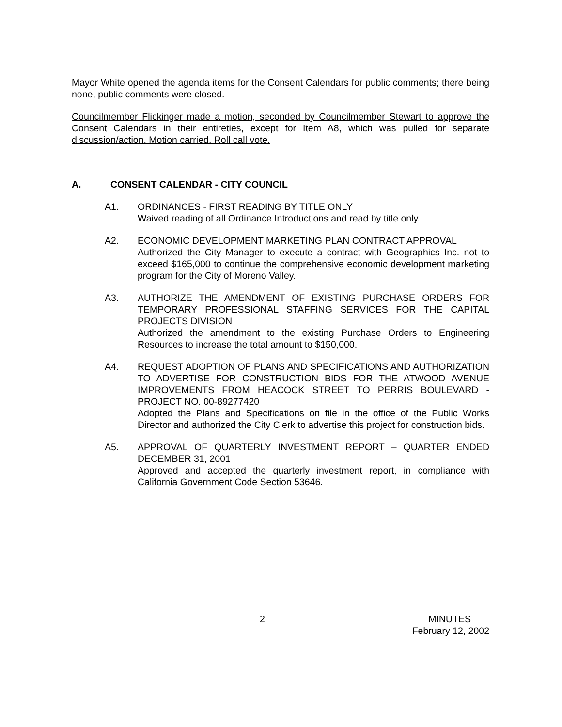Mayor White opened the agenda items for the Consent Calendars for public comments; there being none, public comments were closed.
Councilmember Flickinger made a motion, seconded by Councilmember Stewart to approve the Consent Calendars in their entireties, except for Item A8, which was pulled for separate discussion/action. Motion carried. Roll call vote.
A. CONSENT CALENDAR - CITY COUNCIL
A1. ORDINANCES - FIRST READING BY TITLE ONLY
Waived reading of all Ordinance Introductions and read by title only.
A2. ECONOMIC DEVELOPMENT MARKETING PLAN CONTRACT APPROVAL
Authorized the City Manager to execute a contract with Geographics Inc. not to exceed $165,000 to continue the comprehensive economic development marketing program for the City of Moreno Valley.
A3. AUTHORIZE THE AMENDMENT OF EXISTING PURCHASE ORDERS FOR TEMPORARY PROFESSIONAL STAFFING SERVICES FOR THE CAPITAL PROJECTS DIVISION
Authorized the amendment to the existing Purchase Orders to Engineering Resources to increase the total amount to $150,000.
A4. REQUEST ADOPTION OF PLANS AND SPECIFICATIONS AND AUTHORIZATION TO ADVERTISE FOR CONSTRUCTION BIDS FOR THE ATWOOD AVENUE IMPROVEMENTS FROM HEACOCK STREET TO PERRIS BOULEVARD - PROJECT NO. 00-89277420
Adopted the Plans and Specifications on file in the office of the Public Works Director and authorized the City Clerk to advertise this project for construction bids.
A5. APPROVAL OF QUARTERLY INVESTMENT REPORT – QUARTER ENDED DECEMBER 31, 2001
Approved and accepted the quarterly investment report, in compliance with California Government Code Section 53646.
2
MINUTES
February 12, 2002